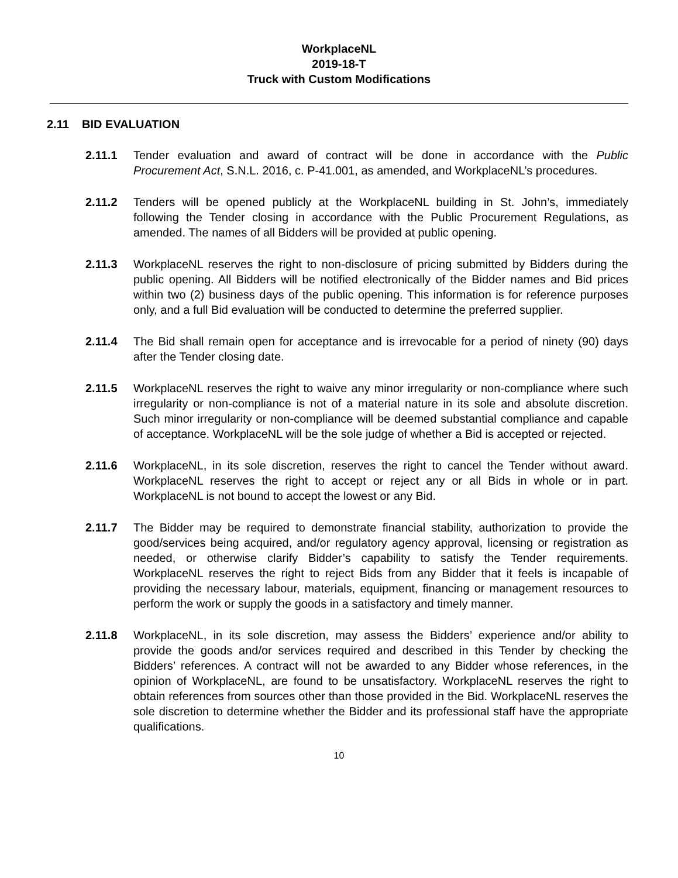WorkplaceNL
2019-18-T
Truck with Custom Modifications
2.11 BID EVALUATION
2.11.1 Tender evaluation and award of contract will be done in accordance with the Public Procurement Act, S.N.L. 2016, c. P-41.001, as amended, and WorkplaceNL’s procedures.
2.11.2 Tenders will be opened publicly at the WorkplaceNL building in St. John’s, immediately following the Tender closing in accordance with the Public Procurement Regulations, as amended. The names of all Bidders will be provided at public opening.
2.11.3 WorkplaceNL reserves the right to non-disclosure of pricing submitted by Bidders during the public opening. All Bidders will be notified electronically of the Bidder names and Bid prices within two (2) business days of the public opening. This information is for reference purposes only, and a full Bid evaluation will be conducted to determine the preferred supplier.
2.11.4 The Bid shall remain open for acceptance and is irrevocable for a period of ninety (90) days after the Tender closing date.
2.11.5 WorkplaceNL reserves the right to waive any minor irregularity or non-compliance where such irregularity or non-compliance is not of a material nature in its sole and absolute discretion. Such minor irregularity or non-compliance will be deemed substantial compliance and capable of acceptance. WorkplaceNL will be the sole judge of whether a Bid is accepted or rejected.
2.11.6 WorkplaceNL, in its sole discretion, reserves the right to cancel the Tender without award. WorkplaceNL reserves the right to accept or reject any or all Bids in whole or in part. WorkplaceNL is not bound to accept the lowest or any Bid.
2.11.7 The Bidder may be required to demonstrate financial stability, authorization to provide the good/services being acquired, and/or regulatory agency approval, licensing or registration as needed, or otherwise clarify Bidder’s capability to satisfy the Tender requirements. WorkplaceNL reserves the right to reject Bids from any Bidder that it feels is incapable of providing the necessary labour, materials, equipment, financing or management resources to perform the work or supply the goods in a satisfactory and timely manner.
2.11.8 WorkplaceNL, in its sole discretion, may assess the Bidders’ experience and/or ability to provide the goods and/or services required and described in this Tender by checking the Bidders’ references. A contract will not be awarded to any Bidder whose references, in the opinion of WorkplaceNL, are found to be unsatisfactory. WorkplaceNL reserves the right to obtain references from sources other than those provided in the Bid. WorkplaceNL reserves the sole discretion to determine whether the Bidder and its professional staff have the appropriate qualifications.
10